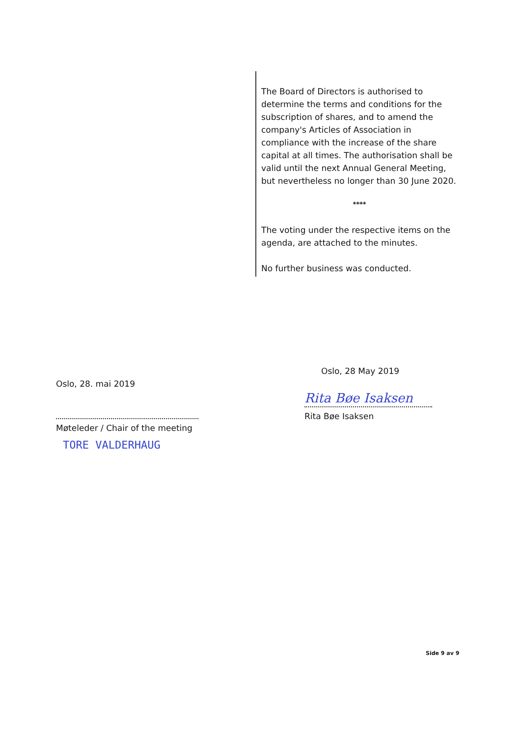The Board of Directors is authorised to determine the terms and conditions for the subscription of shares, and to amend the company's Articles of Association in compliance with the increase of the share capital at all times. The authorisation shall be valid until the next Annual General Meeting, but nevertheless no longer than 30 June 2020.
****
The voting under the respective items on the agenda, are attached to the minutes.
No further business was conducted.
Oslo, 28. mai 2019
Møteleder / Chair of the meeting
TORE VALDERHAUG
Oslo, 28 May 2019
Rita Bøe Isaksen
Rita Bøe Isaksen
Side 9 av 9